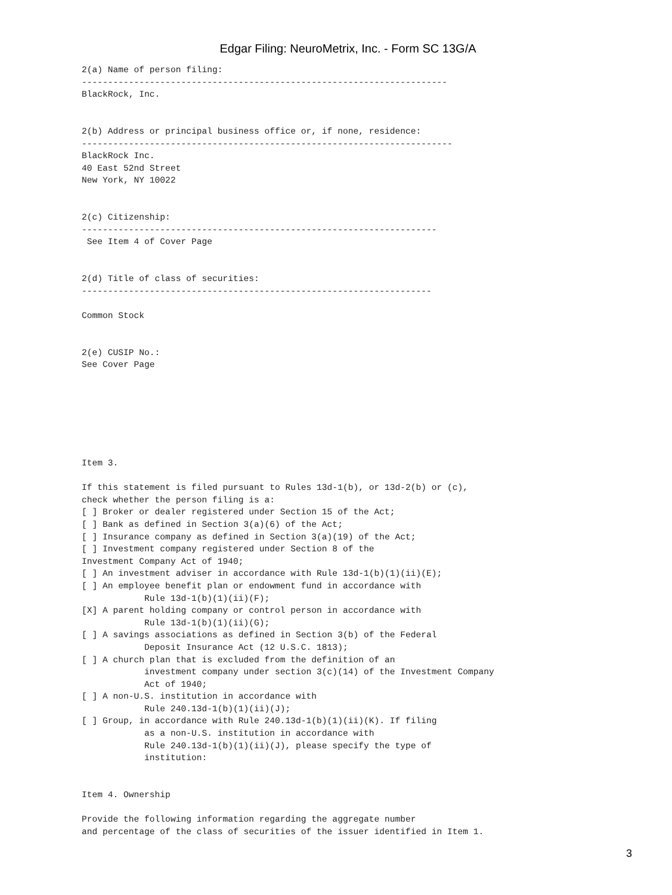Edgar Filing: NeuroMetrix, Inc. - Form SC 13G/A
2(a) Name of person filing:
----------------------------------------------------------------------
BlackRock, Inc.


2(b) Address or principal business office or, if none, residence:
-----------------------------------------------------------------------
BlackRock Inc.
40 East 52nd Street
New York, NY 10022


2(c) Citizenship:
--------------------------------------------------------------------
 See Item 4 of Cover Page


2(d) Title of class of securities:
-------------------------------------------------------------------

Common Stock


2(e) CUSIP No.:
See Cover Page







Item 3.

If this statement is filed pursuant to Rules 13d-1(b), or 13d-2(b) or (c),
check whether the person filing is a:
[ ] Broker or dealer registered under Section 15 of the Act;
[ ] Bank as defined in Section 3(a)(6) of the Act;
[ ] Insurance company as defined in Section 3(a)(19) of the Act;
[ ] Investment company registered under Section 8 of the
Investment Company Act of 1940;
[ ] An investment adviser in accordance with Rule 13d-1(b)(1)(ii)(E);
[ ] An employee benefit plan or endowment fund in accordance with
            Rule 13d-1(b)(1)(ii)(F);
[X] A parent holding company or control person in accordance with
            Rule 13d-1(b)(1)(ii)(G);
[ ] A savings associations as defined in Section 3(b) of the Federal
            Deposit Insurance Act (12 U.S.C. 1813);
[ ] A church plan that is excluded from the definition of an
            investment company under section 3(c)(14) of the Investment Company
            Act of 1940;
[ ] A non-U.S. institution in accordance with
            Rule 240.13d-1(b)(1)(ii)(J);
[ ] Group, in accordance with Rule 240.13d-1(b)(1)(ii)(K). If filing
            as a non-U.S. institution in accordance with
            Rule 240.13d-1(b)(1)(ii)(J), please specify the type of
            institution:


Item 4. Ownership

Provide the following information regarding the aggregate number
and percentage of the class of securities of the issuer identified in Item 1.
3